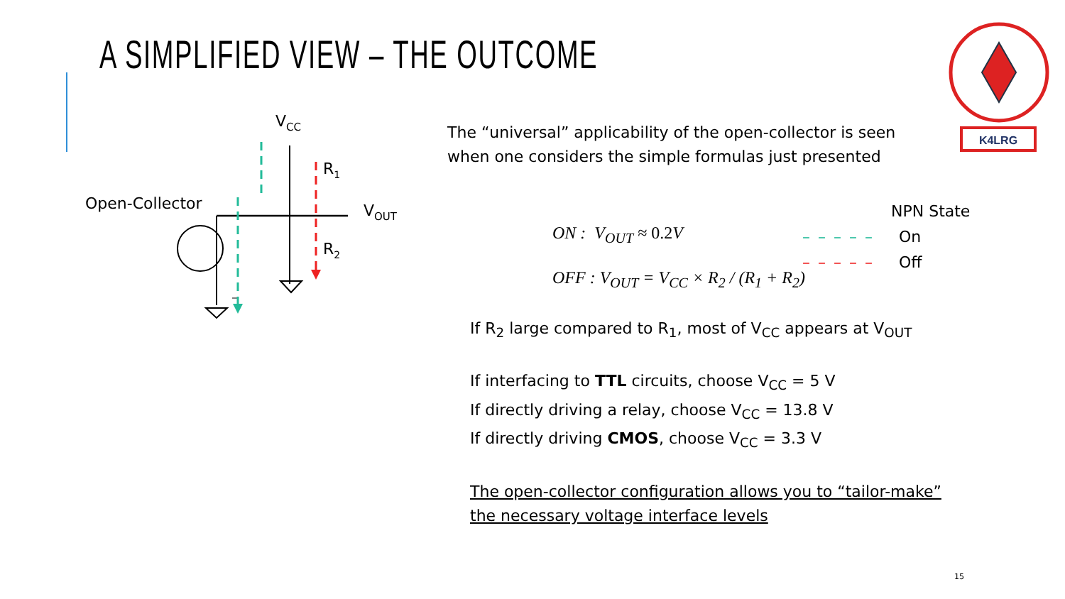A SIMPLIFIED VIEW – THE OUTCOME
K4LRG
VCC
Open-Collector
R1
R2
VOUT
The “universal” applicability of the open-collector is seen
when one considers the simple formulas just presented
ON : V<sub>OUT</sub> ≈ 0.2 V
OFF : V<sub>OUT</sub> = V<sub>CC</sub> × R<sub>2</sub> / (R<sub>1</sub> + R<sub>2</sub>)
NPN State
– – – – – On
– – – – – Off
If R<sub>2</sub> large compared to R<sub>1</sub>, most of V<sub>CC</sub> appears at V<sub>OUT</sub>
If interfacing to TTL circuits, choose V<sub>CC</sub> = 5 V
If directly driving a relay, choose V<sub>CC</sub> = 13.8 V
If directly driving CMOS, choose V<sub>CC</sub> = 3.3 V
The open-collector configuration allows you to “tailor-make”
the necessary voltage interface levels
15